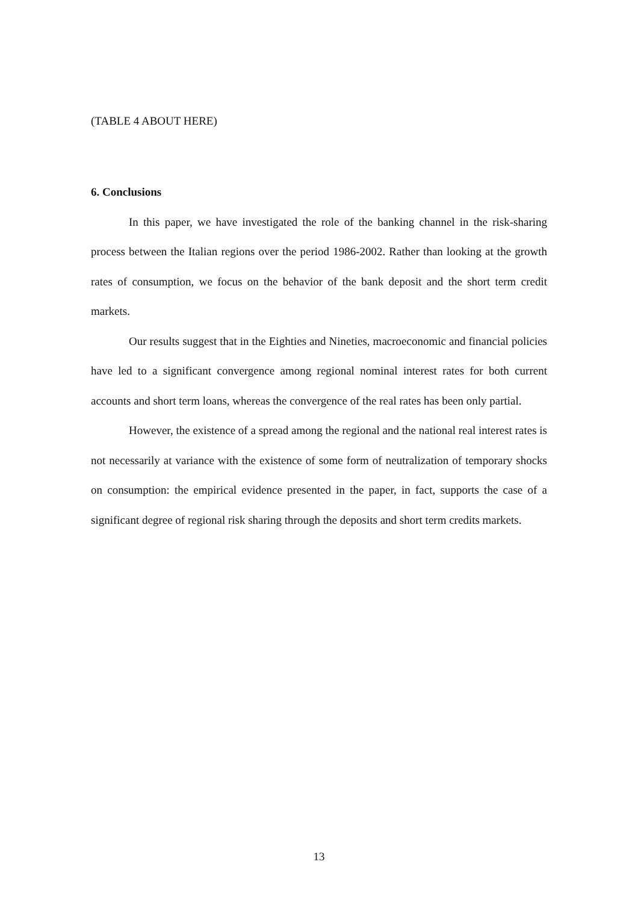(TABLE 4 ABOUT HERE)
6. Conclusions
In this paper, we have investigated the role of the banking channel in the risk-sharing process between the Italian regions over the period 1986-2002. Rather than looking at the growth rates of consumption, we focus on the behavior of the bank deposit and the short term credit markets.
Our results suggest that in the Eighties and Nineties, macroeconomic and financial policies have led to a significant convergence among regional nominal interest rates for both current accounts and short term loans, whereas the convergence of the real rates has been only partial.
However, the existence of a spread among the regional and the national real interest rates is not necessarily at variance with the existence of some form of neutralization of temporary shocks on consumption: the empirical evidence presented in the paper, in fact, supports the case of a significant degree of regional risk sharing through the deposits and short term credits markets.
13